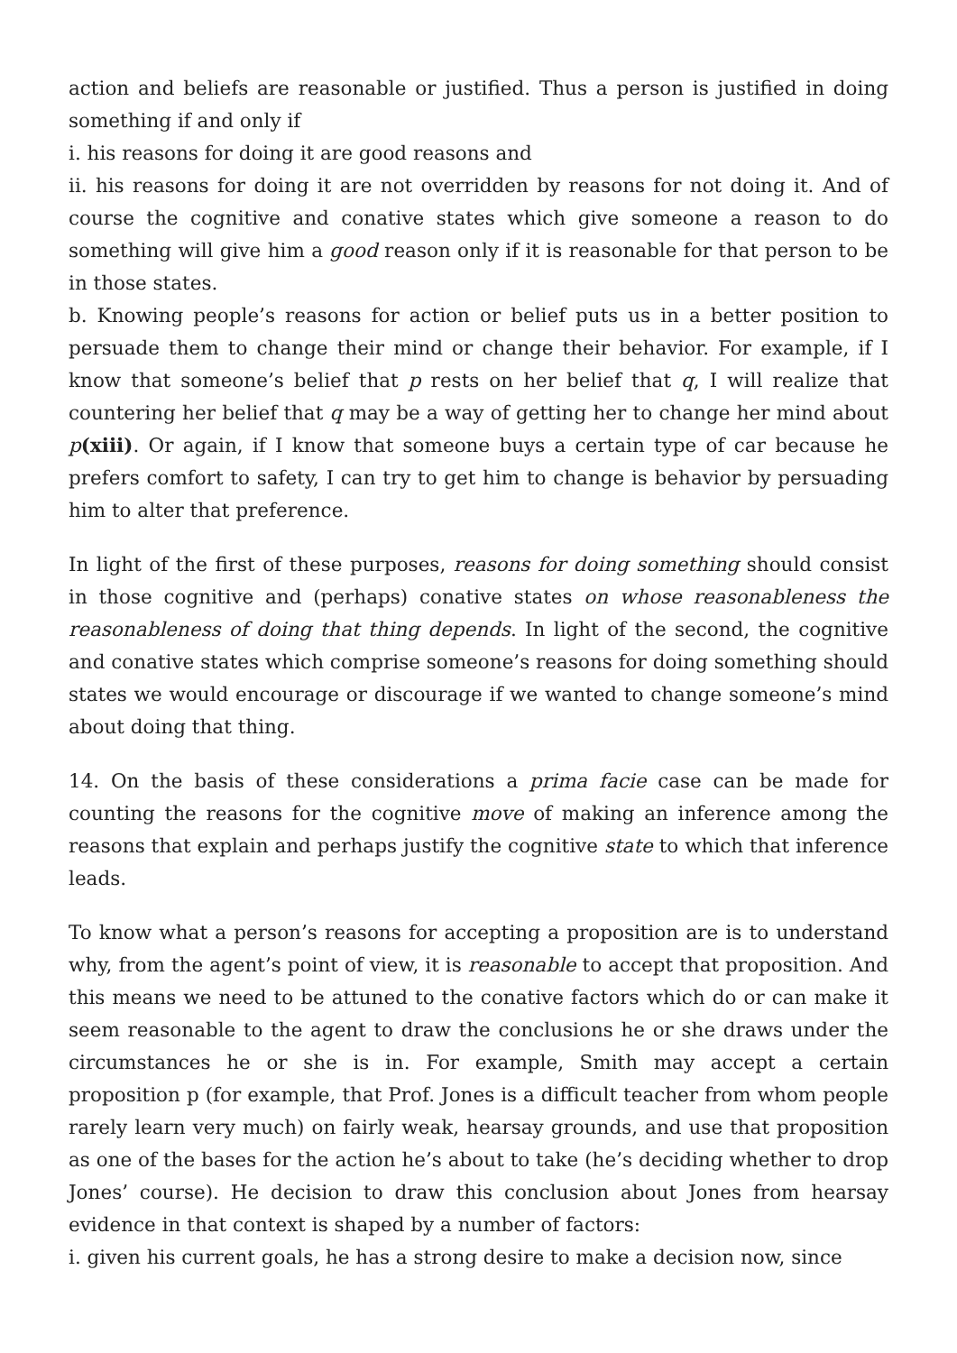action and beliefs are reasonable or justified. Thus a person is justified in doing something if and only if
i. his reasons for doing it are good reasons and
ii. his reasons for doing it are not overridden by reasons for not doing it. And of course the cognitive and conative states which give someone a reason to do something will give him a good reason only if it is reasonable for that person to be in those states.
b. Knowing people’s reasons for action or belief puts us in a better position to persuade them to change their mind or change their behavior. For example, if I know that someone’s belief that p rests on her belief that q, I will realize that countering her belief that q may be a way of getting her to change her mind about p(xiii). Or again, if I know that someone buys a certain type of car because he prefers comfort to safety, I can try to get him to change is behavior by persuading him to alter that preference.
In light of the first of these purposes, reasons for doing something should consist in those cognitive and (perhaps) conative states on whose reasonableness the reasonableness of doing that thing depends. In light of the second, the cognitive and conative states which comprise someone’s reasons for doing something should states we would encourage or discourage if we wanted to change someone’s mind about doing that thing.
14. On the basis of these considerations a prima facie case can be made for counting the reasons for the cognitive move of making an inference among the reasons that explain and perhaps justify the cognitive state to which that inference leads.
To know what a person’s reasons for accepting a proposition are is to understand why, from the agent’s point of view, it is reasonable to accept that proposition. And this means we need to be attuned to the conative factors which do or can make it seem reasonable to the agent to draw the conclusions he or she draws under the circumstances he or she is in. For example, Smith may accept a certain proposition p (for example, that Prof. Jones is a difficult teacher from whom people rarely learn very much) on fairly weak, hearsay grounds, and use that proposition as one of the bases for the action he’s about to take (he’s deciding whether to drop Jones’ course). He decision to draw this conclusion about Jones from hearsay evidence in that context is shaped by a number of factors:
i. given his current goals, he has a strong desire to make a decision now, since